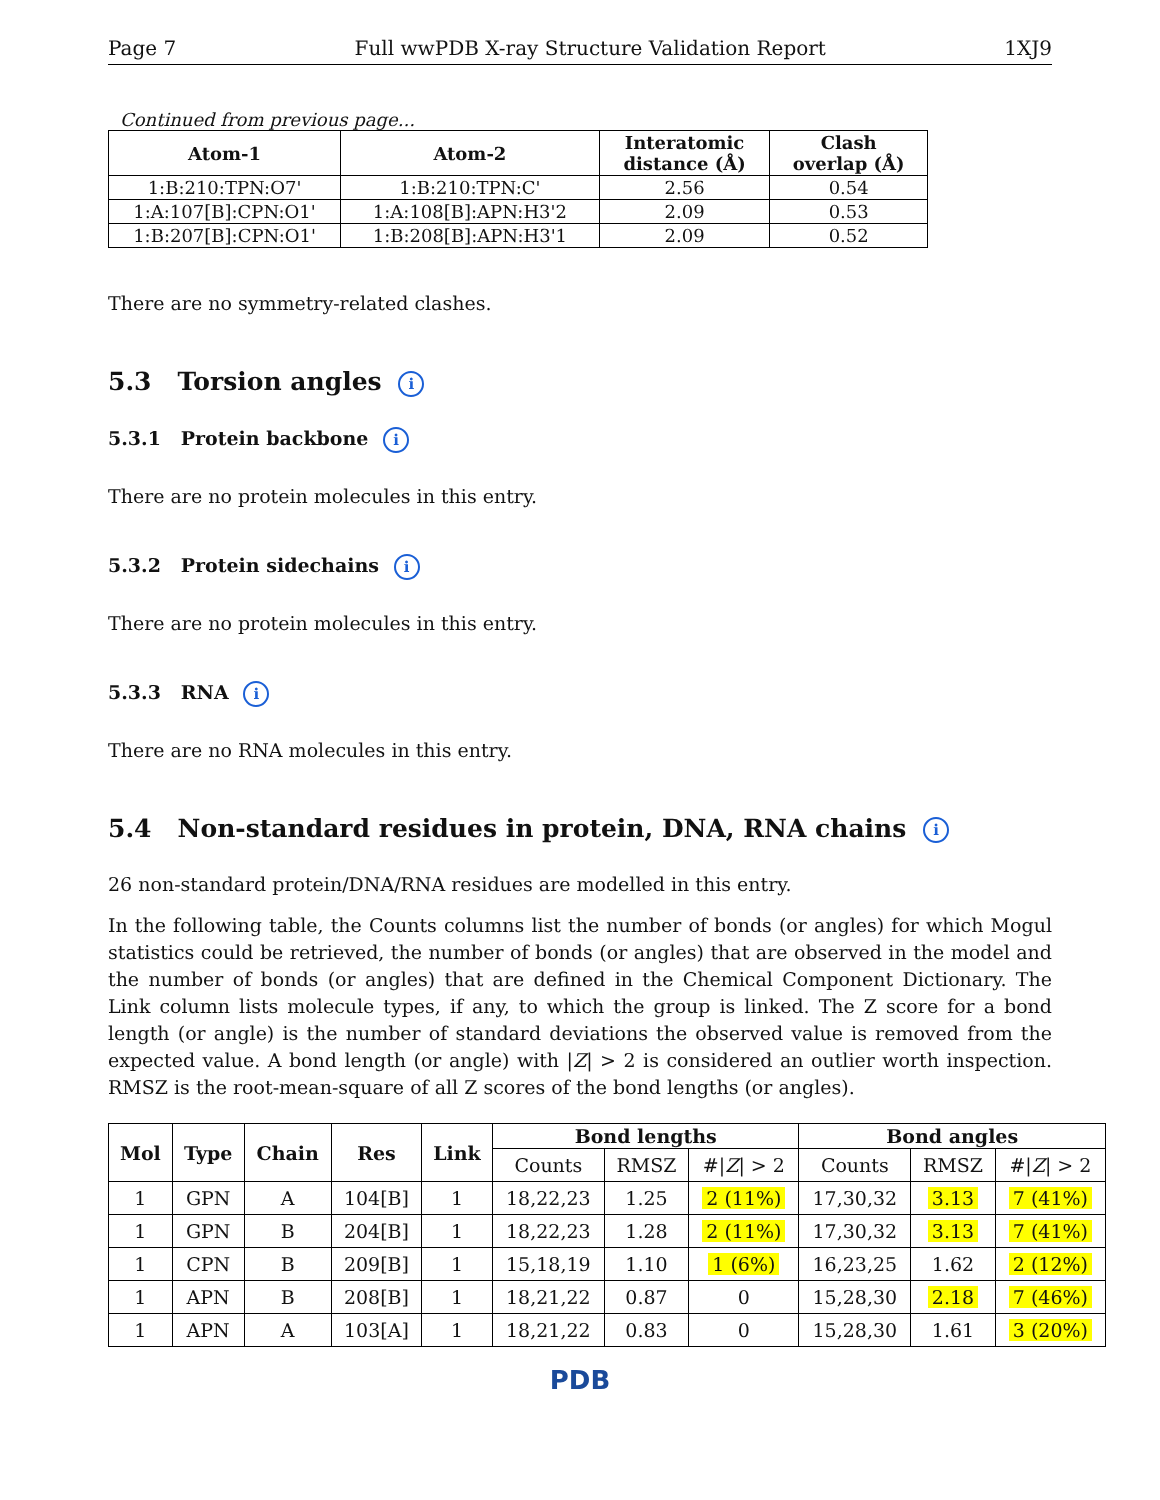Page 7 Full wwPDB X-ray Structure Validation Report 1XJ9
Continued from previous page...
| Atom-1 | Atom-2 | Interatomic distance (Å) | Clash overlap (Å) |
| --- | --- | --- | --- |
| 1:B:210:TPN:O7' | 1:B:210:TPN:C' | 2.56 | 0.54 |
| 1:A:107[B]:CPN:O1' | 1:A:108[B]:APN:H3'2 | 2.09 | 0.53 |
| 1:B:207[B]:CPN:O1' | 1:B:208[B]:APN:H3'1 | 2.09 | 0.52 |
There are no symmetry-related clashes.
5.3 Torsion angles i
5.3.1 Protein backbone i
There are no protein molecules in this entry.
5.3.2 Protein sidechains i
There are no protein molecules in this entry.
5.3.3 RNA i
There are no RNA molecules in this entry.
5.4 Non-standard residues in protein, DNA, RNA chains i
26 non-standard protein/DNA/RNA residues are modelled in this entry.
In the following table, the Counts columns list the number of bonds (or angles) for which Mogul statistics could be retrieved, the number of bonds (or angles) that are observed in the model and the number of bonds (or angles) that are defined in the Chemical Component Dictionary. The Link column lists molecule types, if any, to which the group is linked. The Z score for a bond length (or angle) is the number of standard deviations the observed value is removed from the expected value. A bond length (or angle) with |Z| > 2 is considered an outlier worth inspection. RMSZ is the root-mean-square of all Z scores of the bond lengths (or angles).
| Mol | Type | Chain | Res | Link | Bond lengths | | | Bond angles | | |
| --- | --- | --- | --- | --- | --- | --- | --- | --- | --- | --- |
| | | | | | Counts | RMSZ | #/ Z / > 2 | Counts | RMSZ | #/ Z / > 2 |
| 1 | GPN | A | 104[B] | 1 | 18,22,23 | 1.25 | 2 (11%) | 17,30,32 | 3.13 | 7 (41%) |
| 1 | GPN | B | 204[B] | 1 | 18,22,23 | 1.28 | 2 (11%) | 17,30,32 | 3.13 | 7 (41%) |
| 1 | CPN | B | 209[B] | 1 | 15,18,19 | 1.10 | 1 (6%) | 16,23,25 | 1.62 | 2 (12%) |
| 1 | APN | B | 208[B] | 1 | 18,21,22 | 0.87 | 0 | 15,28,30 | 2.18 | 7 (46%) |
| 1 | APN | A | 103[A] | 1 | 18,21,22 | 0.83 | 0 | 15,28,30 | 1.61 | 3 (20%) |
PDB